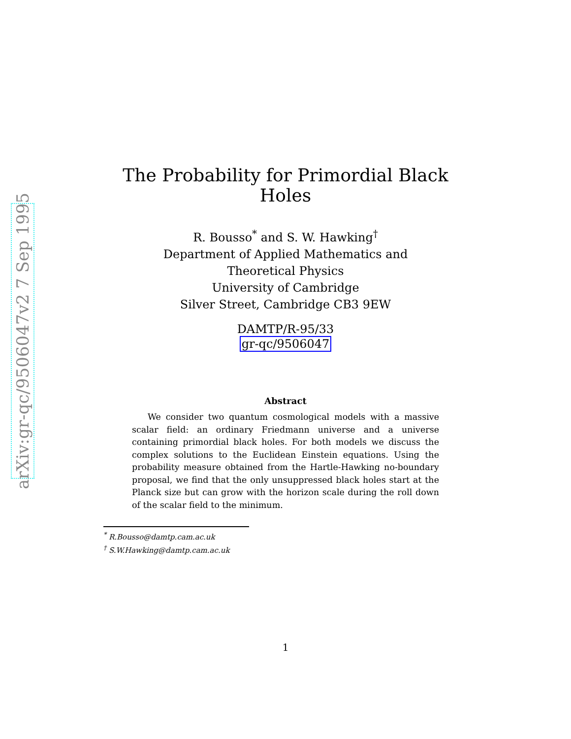arXiv:gr-qc/9506047v2 7 Sep 1995
The Probability for Primordial Black Holes
R. Bousso<sup>*</sup> and S. W. Hawking<sup>†</sup>
Department of Applied Mathematics and
Theoretical Physics
University of Cambridge
Silver Street, Cambridge CB3 9EW
DAMTP/R-95/33
gr-qc/9506047
Abstract
We consider two quantum cosmological models with a massive scalar field: an ordinary Friedmann universe and a universe containing primordial black holes. For both models we discuss the complex solutions to the Euclidean Einstein equations. Using the probability measure obtained from the Hartle-Hawking no-boundary proposal, we find that the only unsuppressed black holes start at the Planck size but can grow with the horizon scale during the roll down of the scalar field to the minimum.
<sup>*</sup> R.Bousso@damtp.cam.ac.uk
<sup>†</sup> S.W.Hawking@damtp.cam.ac.uk
1